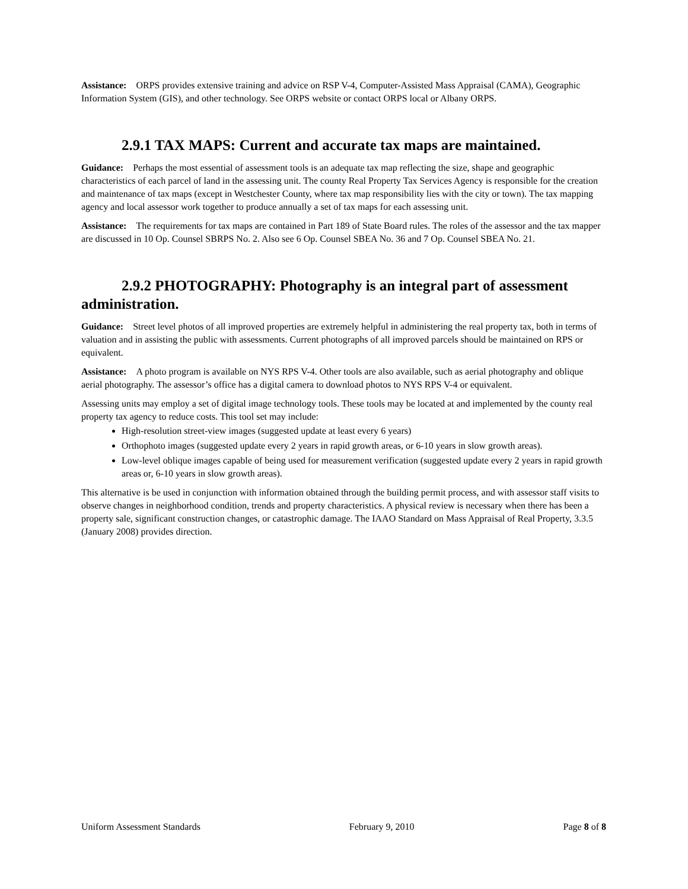Assistance: ORPS provides extensive training and advice on RSP V-4, Computer-Assisted Mass Appraisal (CAMA), Geographic Information System (GIS), and other technology. See ORPS website or contact ORPS local or Albany ORPS.
2.9.1 TAX MAPS: Current and accurate tax maps are maintained.
Guidance: Perhaps the most essential of assessment tools is an adequate tax map reflecting the size, shape and geographic characteristics of each parcel of land in the assessing unit. The county Real Property Tax Services Agency is responsible for the creation and maintenance of tax maps (except in Westchester County, where tax map responsibility lies with the city or town). The tax mapping agency and local assessor work together to produce annually a set of tax maps for each assessing unit.
Assistance: The requirements for tax maps are contained in Part 189 of State Board rules. The roles of the assessor and the tax mapper are discussed in 10 Op. Counsel SBRPS No. 2. Also see 6 Op. Counsel SBEA No. 36 and 7 Op. Counsel SBEA No. 21.
2.9.2 PHOTOGRAPHY: Photography is an integral part of assessment administration.
Guidance: Street level photos of all improved properties are extremely helpful in administering the real property tax, both in terms of valuation and in assisting the public with assessments. Current photographs of all improved parcels should be maintained on RPS or equivalent.
Assistance: A photo program is available on NYS RPS V-4. Other tools are also available, such as aerial photography and oblique aerial photography. The assessor’s office has a digital camera to download photos to NYS RPS V-4 or equivalent.
Assessing units may employ a set of digital image technology tools. These tools may be located at and implemented by the county real property tax agency to reduce costs. This tool set may include:
High-resolution street-view images (suggested update at least every 6 years)
Orthophoto images (suggested update every 2 years in rapid growth areas, or 6-10 years in slow growth areas).
Low-level oblique images capable of being used for measurement verification (suggested update every 2 years in rapid growth areas or, 6-10 years in slow growth areas).
This alternative is be used in conjunction with information obtained through the building permit process, and with assessor staff visits to observe changes in neighborhood condition, trends and property characteristics. A physical review is necessary when there has been a property sale, significant construction changes, or catastrophic damage. The IAAO Standard on Mass Appraisal of Real Property, 3.3.5 (January 2008) provides direction.
Uniform Assessment Standards February 9, 2010 Page 8 of 8